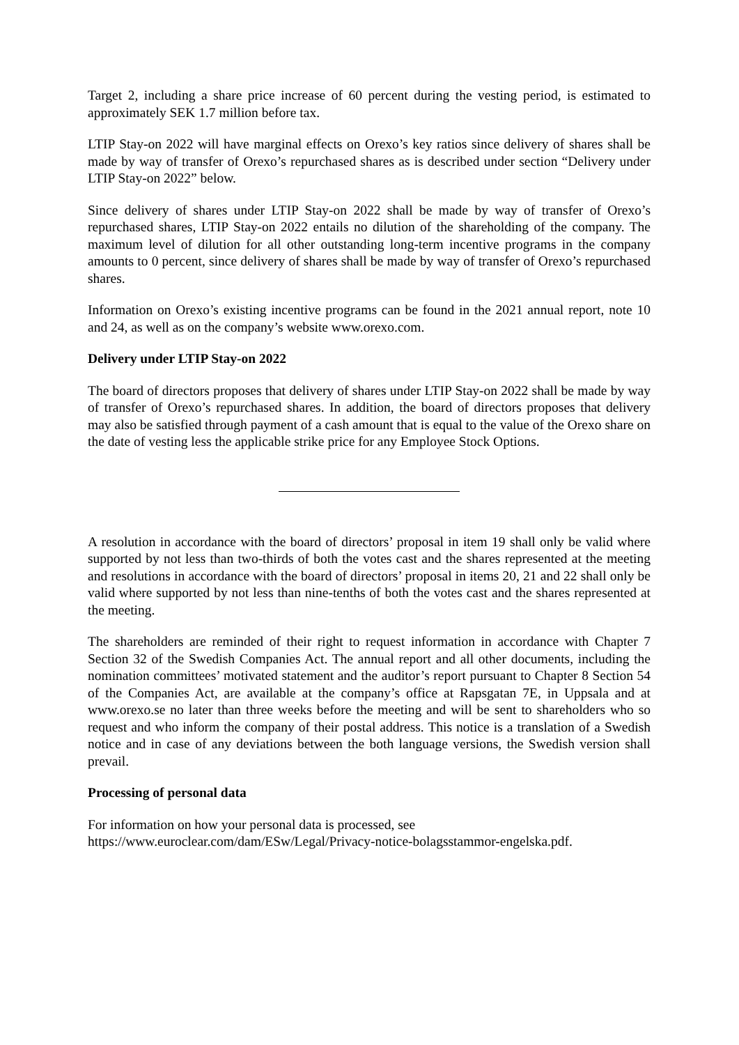Target 2, including a share price increase of 60 percent during the vesting period, is estimated to approximately SEK 1.7 million before tax.
LTIP Stay-on 2022 will have marginal effects on Orexo’s key ratios since delivery of shares shall be made by way of transfer of Orexo’s repurchased shares as is described under section “Delivery under LTIP Stay-on 2022” below.
Since delivery of shares under LTIP Stay-on 2022 shall be made by way of transfer of Orexo’s repurchased shares, LTIP Stay-on 2022 entails no dilution of the shareholding of the company. The maximum level of dilution for all other outstanding long-term incentive programs in the company amounts to 0 percent, since delivery of shares shall be made by way of transfer of Orexo’s repurchased shares.
Information on Orexo’s existing incentive programs can be found in the 2021 annual report, note 10 and 24, as well as on the company’s website www.orexo.com.
Delivery under LTIP Stay-on 2022
The board of directors proposes that delivery of shares under LTIP Stay-on 2022 shall be made by way of transfer of Orexo’s repurchased shares. In addition, the board of directors proposes that delivery may also be satisfied through payment of a cash amount that is equal to the value of the Orexo share on the date of vesting less the applicable strike price for any Employee Stock Options.
A resolution in accordance with the board of directors’ proposal in item 19 shall only be valid where supported by not less than two-thirds of both the votes cast and the shares represented at the meeting and resolutions in accordance with the board of directors’ proposal in items 20, 21 and 22 shall only be valid where supported by not less than nine-tenths of both the votes cast and the shares represented at the meeting.
The shareholders are reminded of their right to request information in accordance with Chapter 7 Section 32 of the Swedish Companies Act. The annual report and all other documents, including the nomination committees’ motivated statement and the auditor’s report pursuant to Chapter 8 Section 54 of the Companies Act, are available at the company’s office at Rapsgatan 7E, in Uppsala and at www.orexo.se no later than three weeks before the meeting and will be sent to shareholders who so request and who inform the company of their postal address. This notice is a translation of a Swedish notice and in case of any deviations between the both language versions, the Swedish version shall prevail.
Processing of personal data
For information on how your personal data is processed, see
https://www.euroclear.com/dam/ESw/Legal/Privacy-notice-bolagsstammor-engelska.pdf.